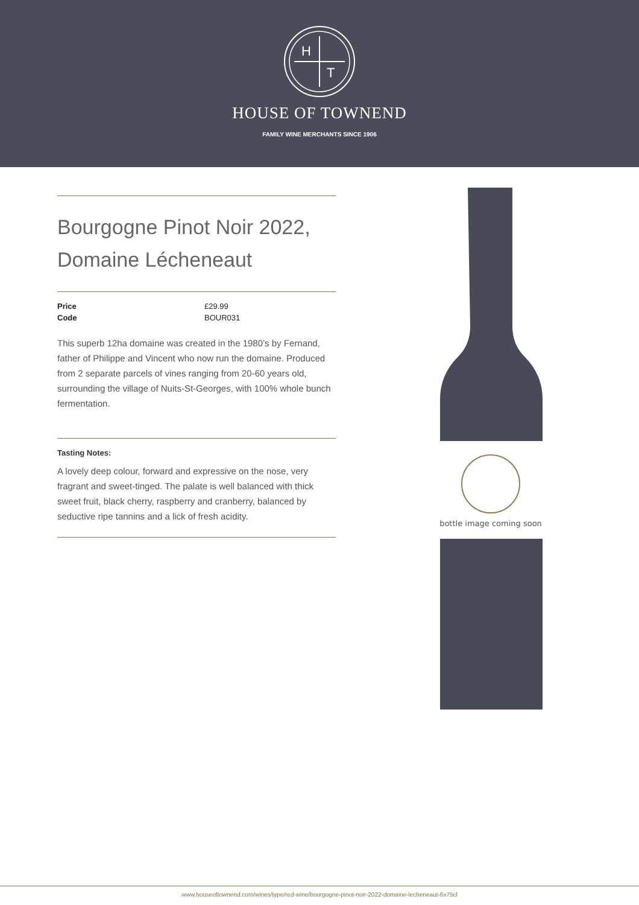H
T
HOUSE OF TOWNEND
FAMILY WINE MERCHANTS SINCE 1906
Bourgogne Pinot Noir 2022, Domaine Lécheneaut
| Price | £29.99 |
| Code | BOUR031 |
This superb 12ha domaine was created in the 1980’s by Fernand, father of Philippe and Vincent who now run the domaine. Produced from 2 separate parcels of vines ranging from 20-60 years old, surrounding the village of Nuits-St-Georges, with 100% whole bunch fermentation.
Tasting Notes:
A lovely deep colour, forward and expressive on the nose, very fragrant and sweet-tinged. The palate is well balanced with thick sweet fruit, black cherry, raspberry and cranberry, balanced by seductive ripe tannins and a lick of fresh acidity.
bottle image coming soon
www.houseoftownend.com/wines/type/red-wine/bourgogne-pinot-noir-2022-domaine-lecheneaut-6x75cl